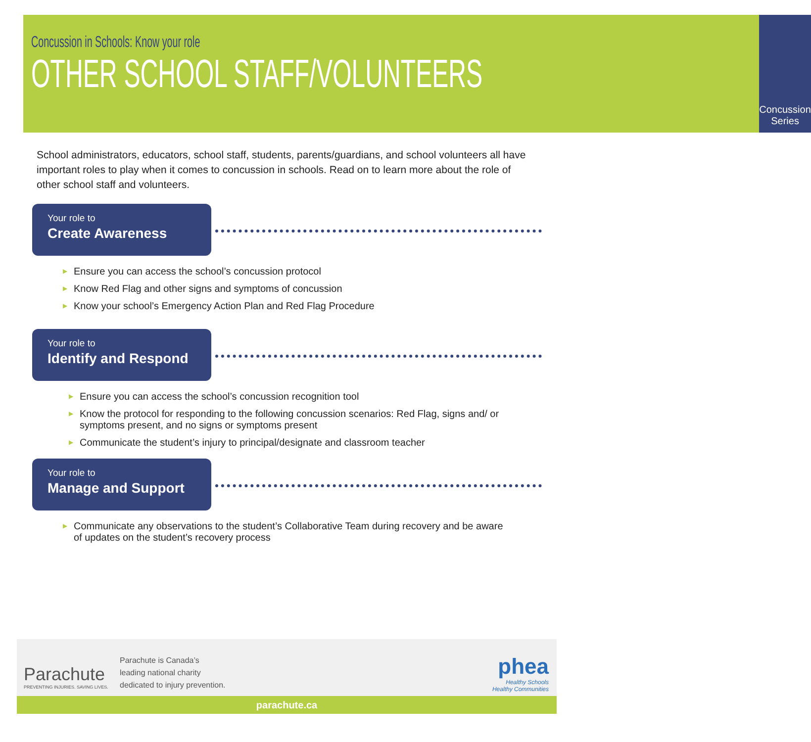Concussion in Schools: Know your role
OTHER SCHOOL STAFF/VOLUNTEERS
Concussion Series
School administrators, educators, school staff, students, parents/guardians, and school volunteers all have important roles to play when it comes to concussion in schools. Read on to learn more about the role of other school staff and volunteers.
Your role to
Create Awareness
▶ Ensure you can access the school’s concussion protocol
▶ Know Red Flag and other signs and symptoms of concussion
▶ Know your school’s Emergency Action Plan and Red Flag Procedure
Your role to
Identify and Respond
▶ Ensure you can access the school’s concussion recognition tool
▶ Know the protocol for responding to the following concussion scenarios: Red Flag, signs and/ or symptoms present, and no signs or symptoms present
▶ Communicate the student’s injury to principal/designate and classroom teacher
Your role to
Manage and Support
▶ Communicate any observations to the student’s Collaborative Team during recovery and be aware of updates on the student’s recovery process
Parachute
PREVENTING INJURIES. SAVING LIVES.
Parachute is Canada’s
leading national charity
dedicated to injury prevention.
phea
Healthy Schools
Healthy Communities
parachute.ca